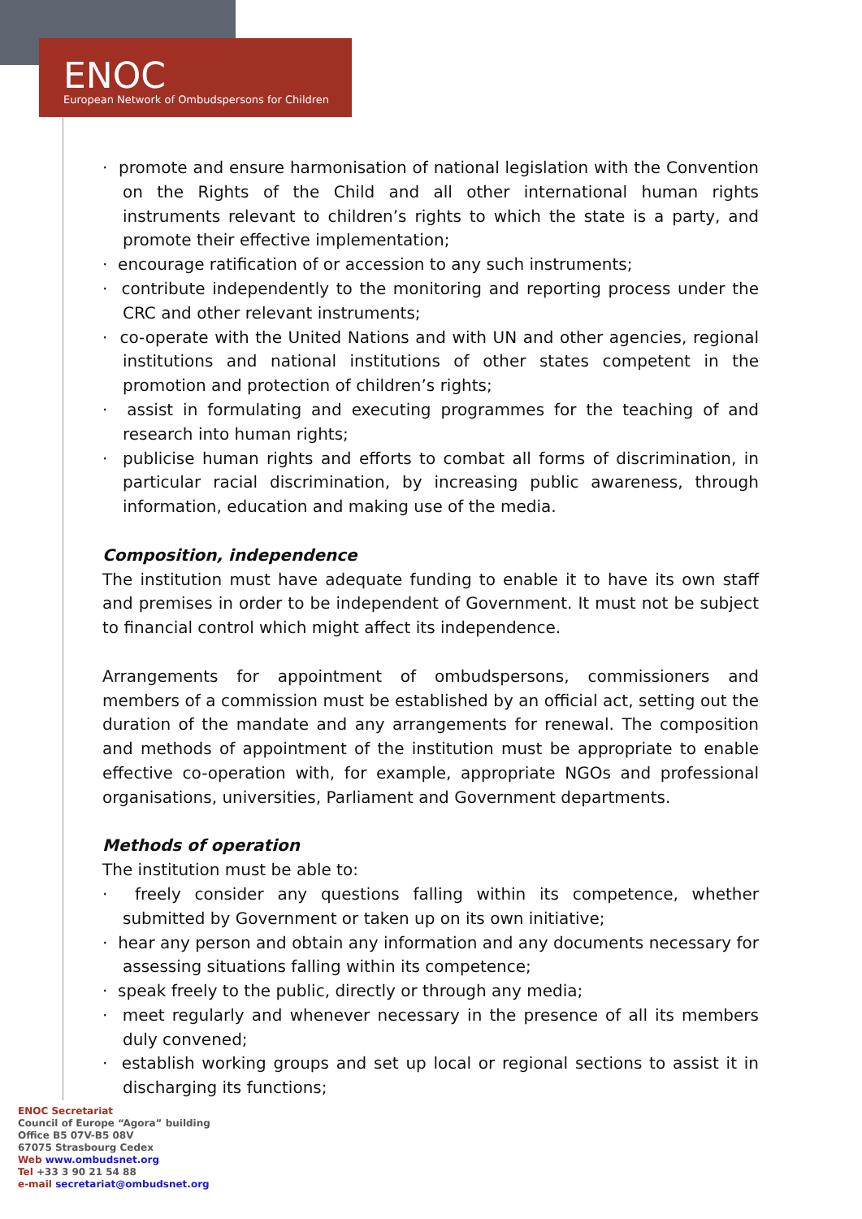ENOC
European Network of Ombudspersons for Children
· promote and ensure harmonisation of national legislation with the Convention on the Rights of the Child and all other international human rights instruments relevant to children’s rights to which the state is a party, and promote their effective implementation;
· encourage ratification of or accession to any such instruments;
· contribute independently to the monitoring and reporting process under the CRC and other relevant instruments;
· co-operate with the United Nations and with UN and other agencies, regional institutions and national institutions of other states competent in the promotion and protection of children’s rights;
· assist in formulating and executing programmes for the teaching of and research into human rights;
· publicise human rights and efforts to combat all forms of discrimination, in particular racial discrimination, by increasing public awareness, through information, education and making use of the media.
Composition, independence
The institution must have adequate funding to enable it to have its own staff and premises in order to be independent of Government. It must not be subject to financial control which might affect its independence.
Arrangements for appointment of ombudspersons, commissioners and members of a commission must be established by an official act, setting out the duration of the mandate and any arrangements for renewal. The composition and methods of appointment of the institution must be appropriate to enable effective co-operation with, for example, appropriate NGOs and professional organisations, universities, Parliament and Government departments.
Methods of operation
The institution must be able to:
· freely consider any questions falling within its competence, whether submitted by Government or taken up on its own initiative;
· hear any person and obtain any information and any documents necessary for assessing situations falling within its competence;
· speak freely to the public, directly or through any media;
· meet regularly and whenever necessary in the presence of all its members duly convened;
· establish working groups and set up local or regional sections to assist it in discharging its functions;
ENOC Secretariat
Council of Europe “Agora” building
Office B5 07V-B5 08V
67075 Strasbourg Cedex
Web www.ombudsnet.org
Tel +33 3 90 21 54 88
e-mail secretariat@ombudsnet.org